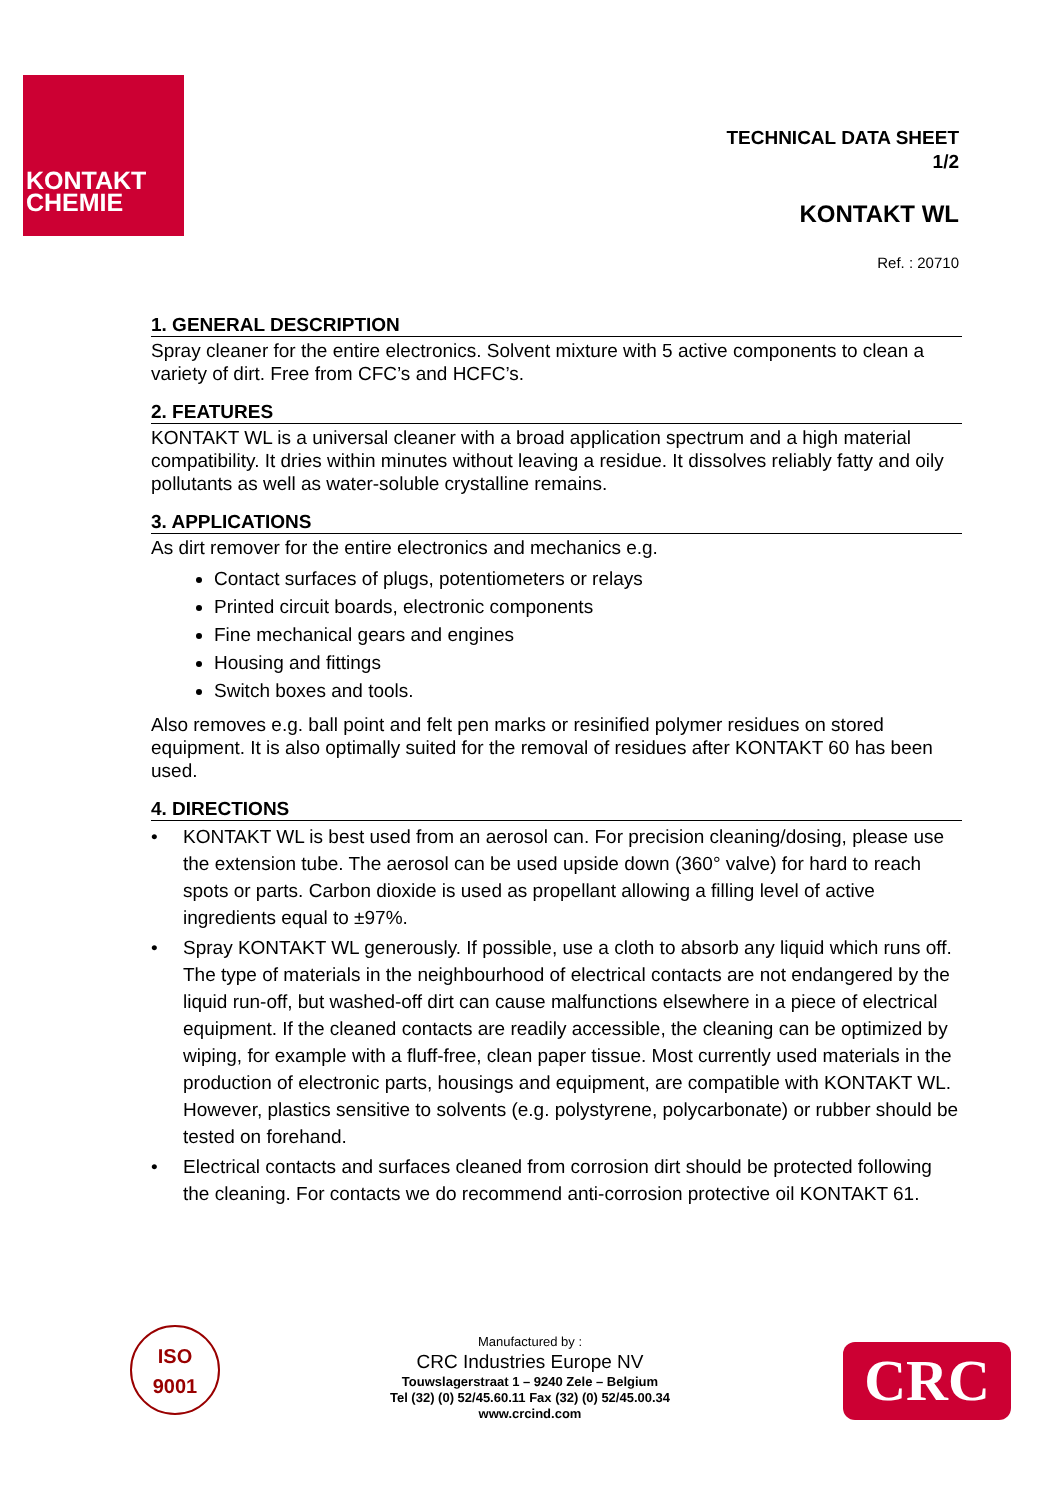KONTAKT
CHEMIE
TECHNICAL DATA SHEET
1/2
KONTAKT WL
Ref. : 20710
1. GENERAL DESCRIPTION
Spray cleaner for the entire electronics. Solvent mixture with 5 active components to clean a variety of dirt. Free from CFC’s and HCFC’s.
2. FEATURES
KONTAKT WL is a universal cleaner with a broad application spectrum and a high material compatibility. It dries within minutes without leaving a residue. It dissolves reliably fatty and oily pollutants as well as water-soluble crystalline remains.
3. APPLICATIONS
As dirt remover for the entire electronics and mechanics e.g.
Contact surfaces of plugs, potentiometers or relays
Printed circuit boards, electronic components
Fine mechanical gears and engines
Housing and fittings
Switch boxes and tools.
Also removes e.g. ball point and felt pen marks or resinified polymer residues on stored equipment. It is also optimally suited for the removal of residues after KONTAKT 60 has been used.
4. DIRECTIONS
• KONTAKT WL is best used from an aerosol can. For precision cleaning/dosing, please use the extension tube. The aerosol can be used upside down (360° valve) for hard to reach spots or parts. Carbon dioxide is used as propellant allowing a filling level of active ingredients equal to ±97%.
• Spray KONTAKT WL generously. If possible, use a cloth to absorb any liquid which runs off. The type of materials in the neighbourhood of electrical contacts are not endangered by the liquid run-off, but washed-off dirt can cause malfunctions elsewhere in a piece of electrical equipment. If the cleaned contacts are readily accessible, the cleaning can be optimized by wiping, for example with a fluff-free, clean paper tissue. Most currently used materials in the production of electronic parts, housings and equipment, are compatible with KONTAKT WL. However, plastics sensitive to solvents (e.g. polystyrene, polycarbonate) or rubber should be tested on forehand.
• Electrical contacts and surfaces cleaned from corrosion dirt should be protected following the cleaning. For contacts we do recommend anti-corrosion protective oil KONTAKT 61.
ISO
9001
Manufactured by :
CRC Industries Europe NV
Touwslagerstraat 1 – 9240 Zele – Belgium
Tel (32) (0) 52/45.60.11 Fax (32) (0) 52/45.00.34
www.crcind.com
CRC